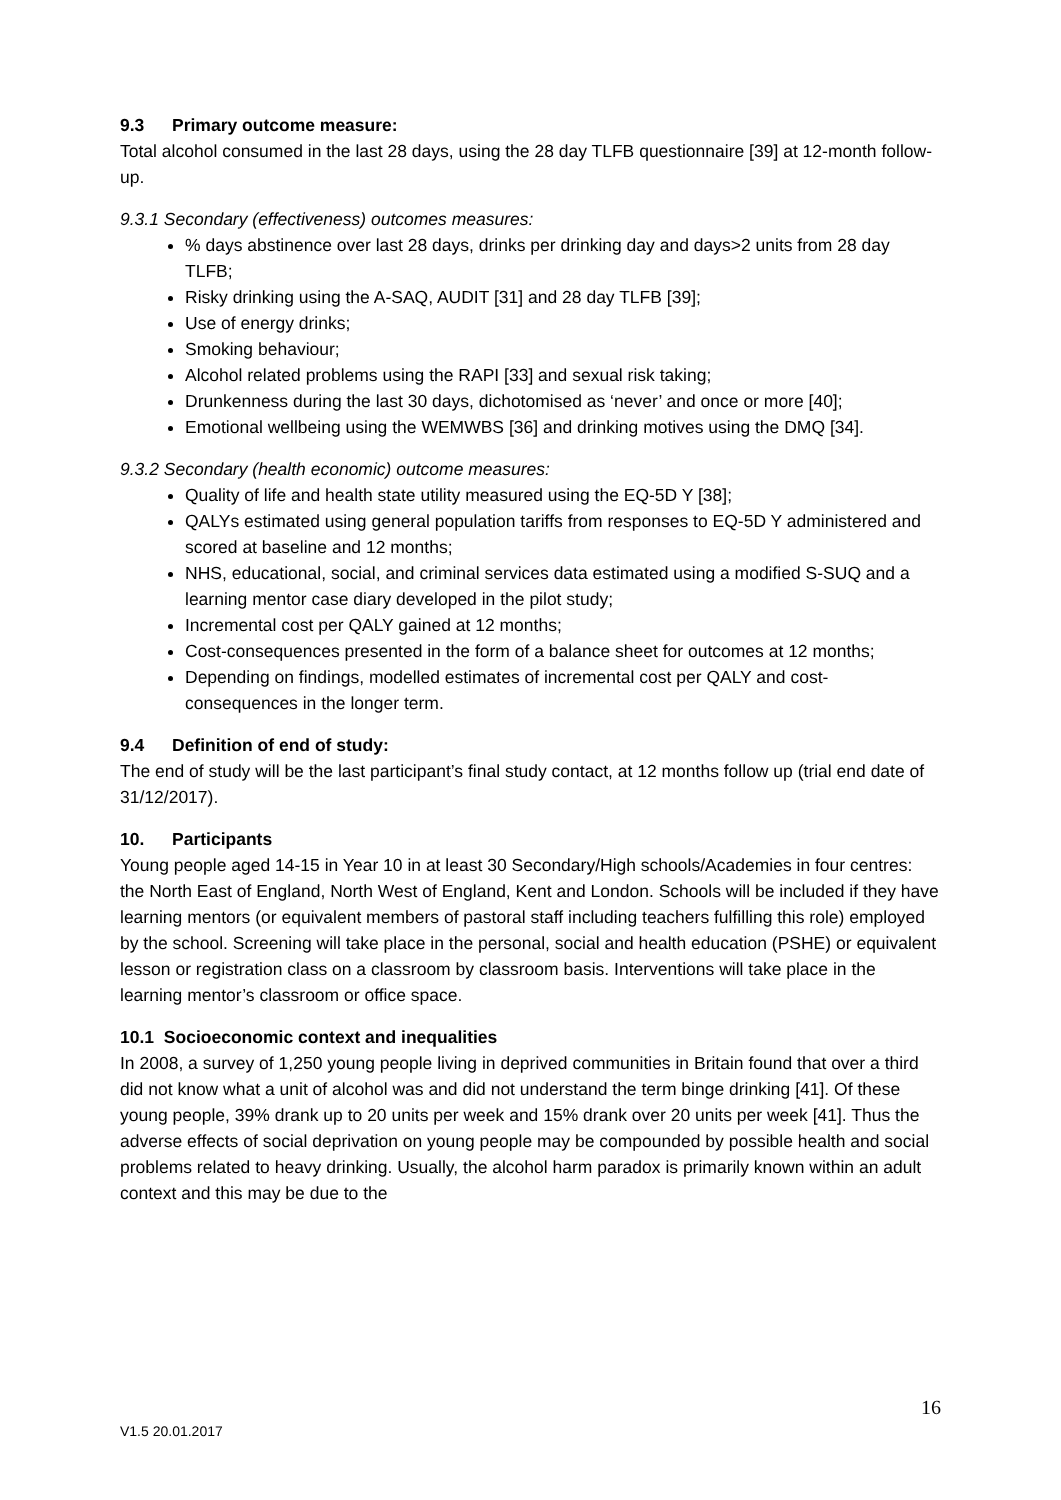9.3 Primary outcome measure:
Total alcohol consumed in the last 28 days, using the 28 day TLFB questionnaire [39] at 12-month follow-up.
9.3.1 Secondary (effectiveness) outcomes measures:
% days abstinence over last 28 days, drinks per drinking day and days>2 units from 28 day TLFB;
Risky drinking using the A-SAQ, AUDIT [31] and 28 day TLFB [39];
Use of energy drinks;
Smoking behaviour;
Alcohol related problems using the RAPI [33] and sexual risk taking;
Drunkenness during the last 30 days, dichotomised as ‘never’ and once or more [40];
Emotional wellbeing using the WEMWBS [36] and drinking motives using the DMQ [34].
9.3.2 Secondary (health economic) outcome measures:
Quality of life and health state utility measured using the EQ-5D Y [38];
QALYs estimated using general population tariffs from responses to EQ-5D Y administered and scored at baseline and 12 months;
NHS, educational, social, and criminal services data estimated using a modified S-SUQ and a learning mentor case diary developed in the pilot study;
Incremental cost per QALY gained at 12 months;
Cost-consequences presented in the form of a balance sheet for outcomes at 12 months;
Depending on findings, modelled estimates of incremental cost per QALY and cost-consequences in the longer term.
9.4 Definition of end of study:
The end of study will be the last participant’s final study contact, at 12 months follow up (trial end date of 31/12/2017).
10. Participants
Young people aged 14-15 in Year 10 in at least 30 Secondary/High schools/Academies in four centres: the North East of England, North West of England, Kent and London. Schools will be included if they have learning mentors (or equivalent members of pastoral staff including teachers fulfilling this role) employed by the school. Screening will take place in the personal, social and health education (PSHE) or equivalent lesson or registration class on a classroom by classroom basis. Interventions will take place in the learning mentor’s classroom or office space.
10.1 Socioeconomic context and inequalities
In 2008, a survey of 1,250 young people living in deprived communities in Britain found that over a third did not know what a unit of alcohol was and did not understand the term binge drinking [41]. Of these young people, 39% drank up to 20 units per week and 15% drank over 20 units per week [41]. Thus the adverse effects of social deprivation on young people may be compounded by possible health and social problems related to heavy drinking. Usually, the alcohol harm paradox is primarily known within an adult context and this may be due to the
16
V1.5 20.01.2017